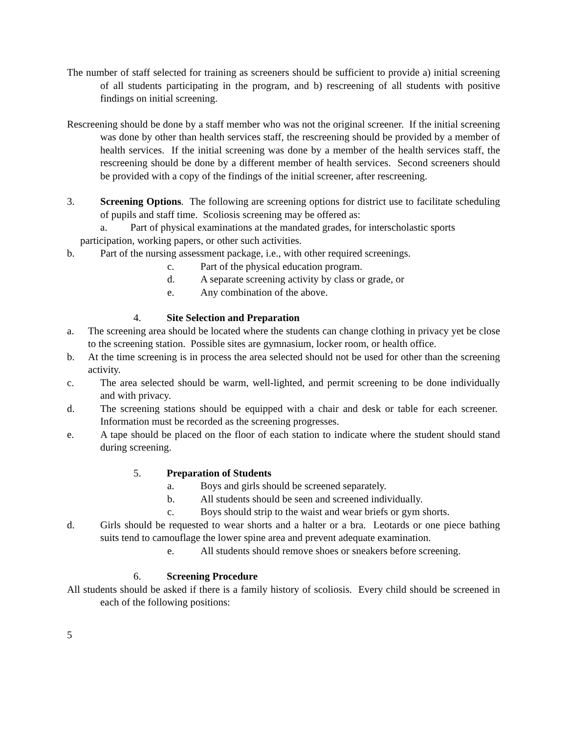The number of staff selected for training as screeners should be sufficient to provide a) initial screening of all students participating in the program, and b) rescreening of all students with positive findings on initial screening.
Rescreening should be done by a staff member who was not the original screener. If the initial screening was done by other than health services staff, the rescreening should be provided by a member of health services. If the initial screening was done by a member of the health services staff, the rescreening should be done by a different member of health services. Second screeners should be provided with a copy of the findings of the initial screener, after rescreening.
3. Screening Options. The following are screening options for district use to facilitate scheduling of pupils and staff time. Scoliosis screening may be offered as:
a. Part of physical examinations at the mandated grades, for interscholastic sports
participation, working papers, or other such activities.
b. Part of the nursing assessment package, i.e., with other required screenings.
c. Part of the physical education program.
d. A separate screening activity by class or grade, or
e. Any combination of the above.
4. Site Selection and Preparation
a. The screening area should be located where the students can change clothing in privacy yet be close to the screening station. Possible sites are gymnasium, locker room, or health office.
b. At the time screening is in process the area selected should not be used for other than the screening activity.
c. The area selected should be warm, well-lighted, and permit screening to be done individually and with privacy.
d. The screening stations should be equipped with a chair and desk or table for each screener. Information must be recorded as the screening progresses.
e. A tape should be placed on the floor of each station to indicate where the student should stand during screening.
5. Preparation of Students
a. Boys and girls should be screened separately.
b. All students should be seen and screened individually.
c. Boys should strip to the waist and wear briefs or gym shorts.
d. Girls should be requested to wear shorts and a halter or a bra. Leotards or one piece bathing suits tend to camouflage the lower spine area and prevent adequate examination.
e. All students should remove shoes or sneakers before screening.
6. Screening Procedure
All students should be asked if there is a family history of scoliosis. Every child should be screened in each of the following positions:
5